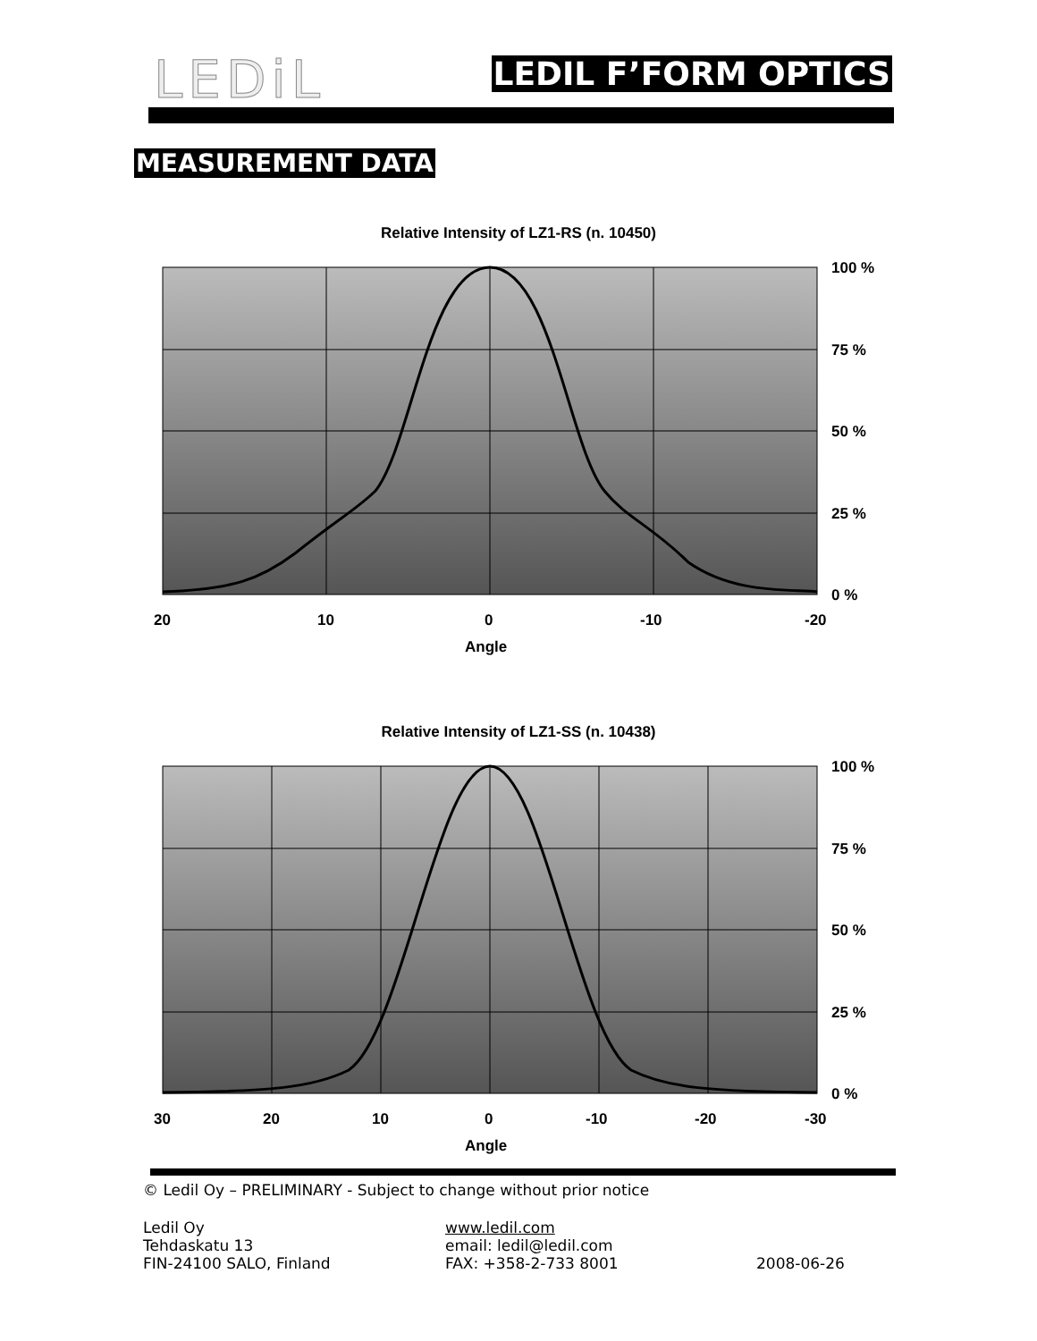LEDiL LEDIL F’FORM OPTICS
MEASUREMENT DATA
Relative Intensity of LZ1-RS (n. 10450)
100 %
75 %
50 %
25 %
0 %
20
10
0
-10
-20
Angle
Relative Intensity of LZ1-SS (n. 10438)
100 %
75 %
50 %
25 %
0 %
30
20
10
0
-10
-20
-30
Angle
© Ledil Oy – PRELIMINARY - Subject to change without prior notice
Ledil Oy
Tehdaskatu 13
FIN-24100 SALO, Finland
www.ledil.com
email: ledil@ledil.com
FAX: +358-2-733 8001
2008-06-26